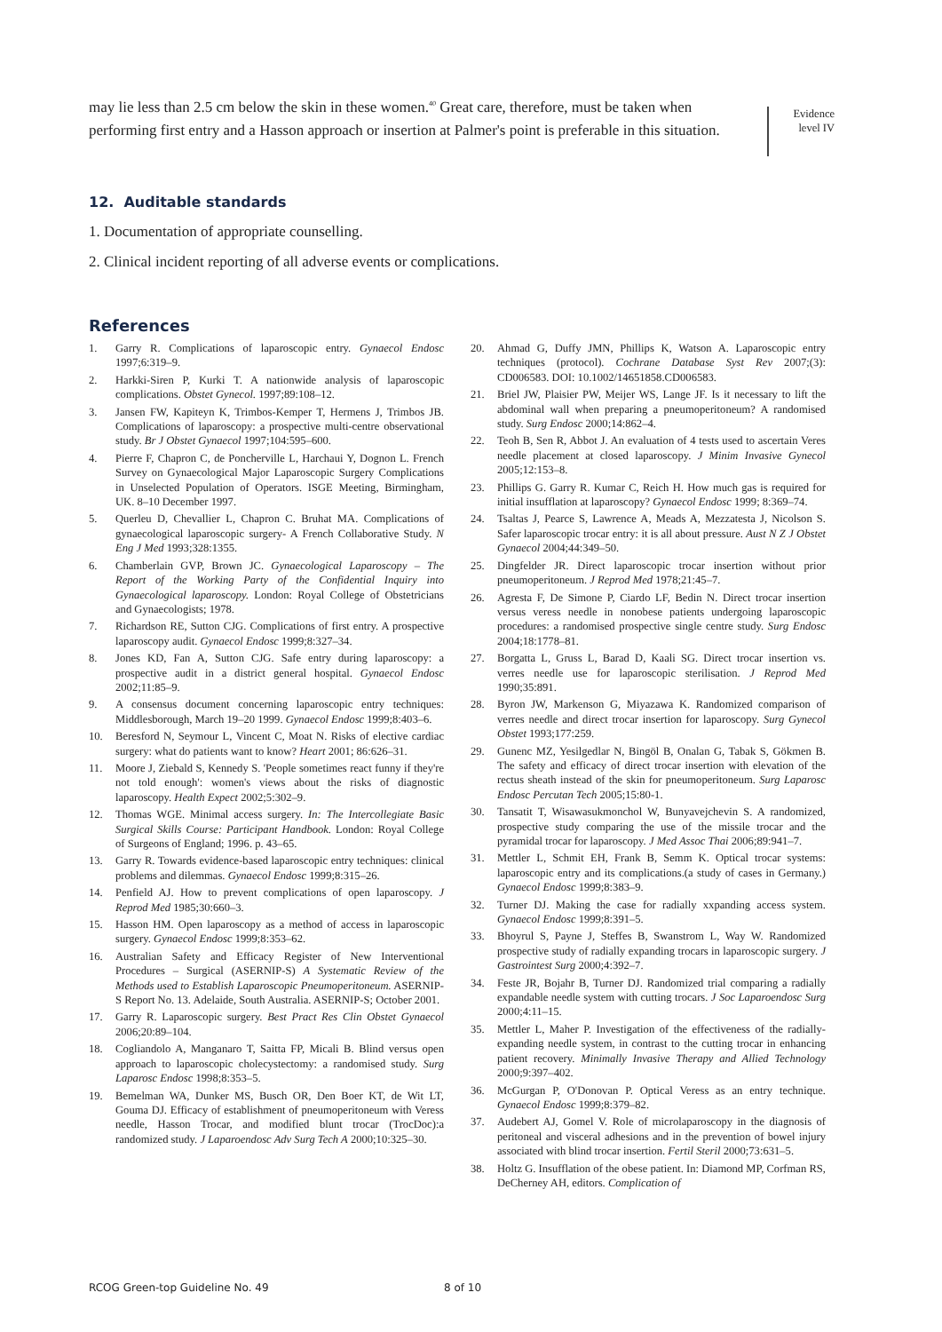may lie less than 2.5 cm below the skin in these women.<sup>40</sup> Great care, therefore, must be taken when performing first entry and a Hasson approach or insertion at Palmer's point is preferable in this situation.
Evidence level IV
12. Auditable standards
1. Documentation of appropriate counselling.
2. Clinical incident reporting of all adverse events or complications.
References
1. Garry R. Complications of laparoscopic entry. Gynaecol Endosc 1997;6:319–9.
2. Harkki-Siren P, Kurki T. A nationwide analysis of laparoscopic complications. Obstet Gynecol. 1997;89:108–12.
3. Jansen FW, Kapiteyn K, Trimbos-Kemper T, Hermens J, Trimbos JB. Complications of laparoscopy: a prospective multi-centre observational study. Br J Obstet Gynaecol 1997;104:595–600.
4. Pierre F, Chapron C, de Poncherville L, Harchaui Y, Dognon L. French Survey on Gynaecological Major Laparoscopic Surgery Complications in Unselected Population of Operators. ISGE Meeting, Birmingham, UK. 8–10 December 1997.
5. Querleu D, Chevallier L, Chapron C. Bruhat MA. Complications of gynaecological laparoscopic surgery- A French Collaborative Study. N Eng J Med 1993;328:1355.
6. Chamberlain GVP, Brown JC. Gynaecological Laparoscopy – The Report of the Working Party of the Confidential Inquiry into Gynaecological laparoscopy. London: Royal College of Obstetricians and Gynaecologists; 1978.
7. Richardson RE, Sutton CJG. Complications of first entry. A prospective laparoscopy audit. Gynaecol Endosc 1999;8:327–34.
8. Jones KD, Fan A, Sutton CJG. Safe entry during laparoscopy: a prospective audit in a district general hospital. Gynaecol Endosc 2002;11:85–9.
9. A consensus document concerning laparoscopic entry techniques: Middlesborough, March 19–20 1999. Gynaecol Endosc 1999;8:403–6.
10. Beresford N, Seymour L, Vincent C, Moat N. Risks of elective cardiac surgery: what do patients want to know? Heart 2001; 86:626–31.
11. Moore J, Ziebald S, Kennedy S. 'People sometimes react funny if they're not told enough': women's views about the risks of diagnostic laparoscopy. Health Expect 2002;5:302–9.
12. Thomas WGE. Minimal access surgery. In: The Intercollegiate Basic Surgical Skills Course: Participant Handbook. London: Royal College of Surgeons of England; 1996. p. 43–65.
13. Garry R. Towards evidence-based laparoscopic entry techniques: clinical problems and dilemmas. Gynaecol Endosc 1999;8:315–26.
14. Penfield AJ. How to prevent complications of open laparoscopy. J Reprod Med 1985;30:660–3.
15. Hasson HM. Open laparoscopy as a method of access in laparoscopic surgery. Gynaecol Endosc 1999;8:353–62.
16. Australian Safety and Efficacy Register of New Interventional Procedures – Surgical (ASERNIP-S) A Systematic Review of the Methods used to Establish Laparoscopic Pneumoperitoneum. ASERNIP-S Report No. 13. Adelaide, South Australia. ASERNIP-S; October 2001.
17. Garry R. Laparoscopic surgery. Best Pract Res Clin Obstet Gynaecol 2006;20:89–104.
18. Cogliandolo A, Manganaro T, Saitta FP, Micali B. Blind versus open approach to laparoscopic cholecystectomy: a randomised study. Surg Laparosc Endosc 1998;8:353–5.
19. Bemelman WA, Dunker MS, Busch OR, Den Boer KT, de Wit LT, Gouma DJ. Efficacy of establishment of pneumoperitoneum with Veress needle, Hasson Trocar, and modified blunt trocar (TrocDoc):a randomized study. J Laparoendosc Adv Surg Tech A 2000;10:325–30.
20. Ahmad G, Duffy JMN, Phillips K, Watson A. Laparoscopic entry techniques (protocol). Cochrane Database Syst Rev 2007;(3): CD006583. DOI: 10.1002/14651858.CD006583.
21. Briel JW, Plaisier PW, Meijer WS, Lange JF. Is it necessary to lift the abdominal wall when preparing a pneumoperitoneum? A randomised study. Surg Endosc 2000;14:862–4.
22. Teoh B, Sen R, Abbot J. An evaluation of 4 tests used to ascertain Veres needle placement at closed laparoscopy. J Minim Invasive Gynecol 2005;12:153–8.
23. Phillips G. Garry R. Kumar C, Reich H. How much gas is required for initial insufflation at laparoscopy? Gynaecol Endosc 1999; 8:369–74.
24. Tsaltas J, Pearce S, Lawrence A, Meads A, Mezzatesta J, Nicolson S. Safer laparoscopic trocar entry: it is all about pressure. Aust N Z J Obstet Gynaecol 2004;44:349–50.
25. Dingfelder JR. Direct laparoscopic trocar insertion without prior pneumoperitoneum. J Reprod Med 1978;21:45–7.
26. Agresta F, De Simone P, Ciardo LF, Bedin N. Direct trocar insertion versus veress needle in nonobese patients undergoing laparoscopic procedures: a randomised prospective single centre study. Surg Endosc 2004;18:1778–81.
27. Borgatta L, Gruss L, Barad D, Kaali SG. Direct trocar insertion vs. verres needle use for laparoscopic sterilisation. J Reprod Med 1990;35:891.
28. Byron JW, Markenson G, Miyazawa K. Randomized comparison of verres needle and direct trocar insertion for laparoscopy. Surg Gynecol Obstet 1993;177:259.
29. Gunenc MZ, Yesilgedlar N, Bingöl B, Onalan G, Tabak S, Gökmen B. The safety and efficacy of direct trocar insertion with elevation of the rectus sheath instead of the skin for pneumoperitoneum. Surg Laparosc Endosc Percutan Tech 2005;15:80-1.
30. Tansatit T, Wisawasukmonchol W, Bunyavejchevin S. A randomized, prospective study comparing the use of the missile trocar and the pyramidal trocar for laparoscopy. J Med Assoc Thai 2006;89:941–7.
31. Mettler L, Schmit EH, Frank B, Semm K. Optical trocar systems: laparoscopic entry and its complications.(a study of cases in Germany.) Gynaecol Endosc 1999;8:383–9.
32. Turner DJ. Making the case for radially xxpanding access system. Gynaecol Endosc 1999;8:391–5.
33. Bhoyrul S, Payne J, Steffes B, Swanstrom L, Way W. Randomized prospective study of radially expanding trocars in laparoscopic surgery. J Gastrointest Surg 2000;4:392–7.
34. Feste JR, Bojahr B, Turner DJ. Randomized trial comparing a radially expandable needle system with cutting trocars. J Soc Laparoendosc Surg 2000;4:11–15.
35. Mettler L, Maher P. Investigation of the effectiveness of the radially-expanding needle system, in contrast to the cutting trocar in enhancing patient recovery. Minimally Invasive Therapy and Allied Technology 2000;9:397–402.
36. McGurgan P, O'Donovan P. Optical Veress as an entry technique. Gynaecol Endosc 1999;8:379–82.
37. Audebert AJ, Gomel V. Role of microlaparoscopy in the diagnosis of peritoneal and visceral adhesions and in the prevention of bowel injury associated with blind trocar insertion. Fertil Steril 2000;73:631–5.
38. Holtz G. Insufflation of the obese patient. In: Diamond MP, Corfman RS, DeCherney AH, editors. Complication of
RCOG Green-top Guideline No. 49 8 of 10